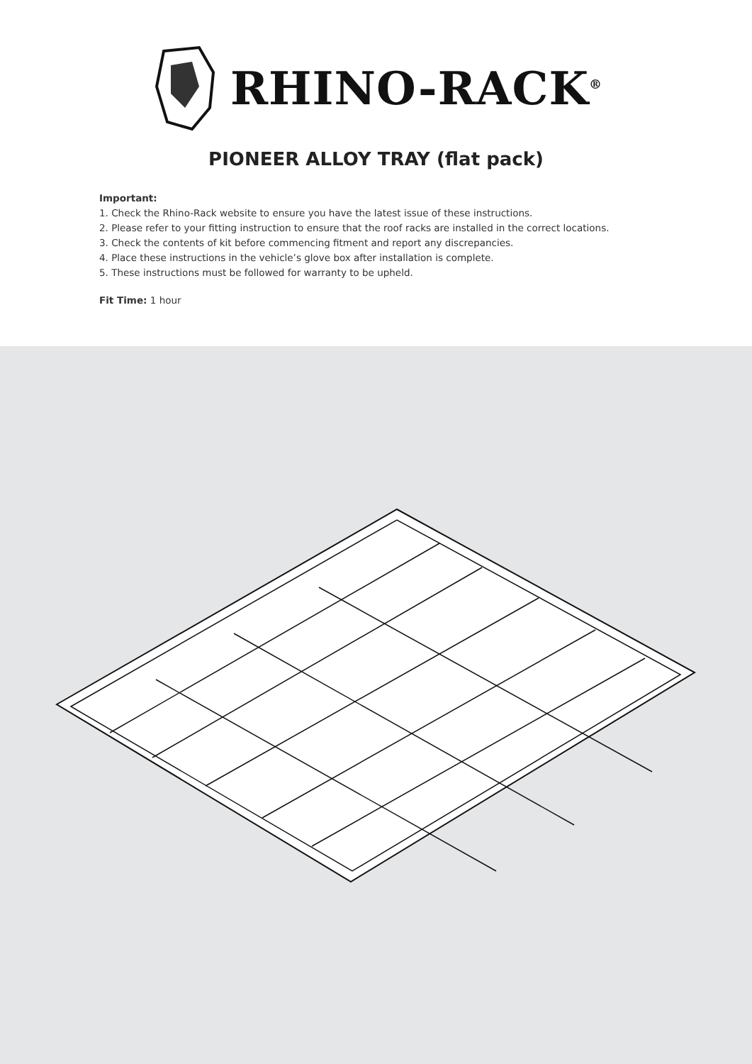RHINO-RACK<sup>®</sup>
PIONEER ALLOY TRAY (flat pack)
Important:
1. Check the Rhino-Rack website to ensure you have the latest issue of these instructions.
2. Please refer to your fitting instruction to ensure that the roof racks are installed in the correct locations.
3. Check the contents of kit before commencing fitment and report any discrepancies.
4. Place these instructions in the vehicle’s glove box after installation is complete.
5. These instructions must be followed for warranty to be upheld.
Fit Time: 1 hour